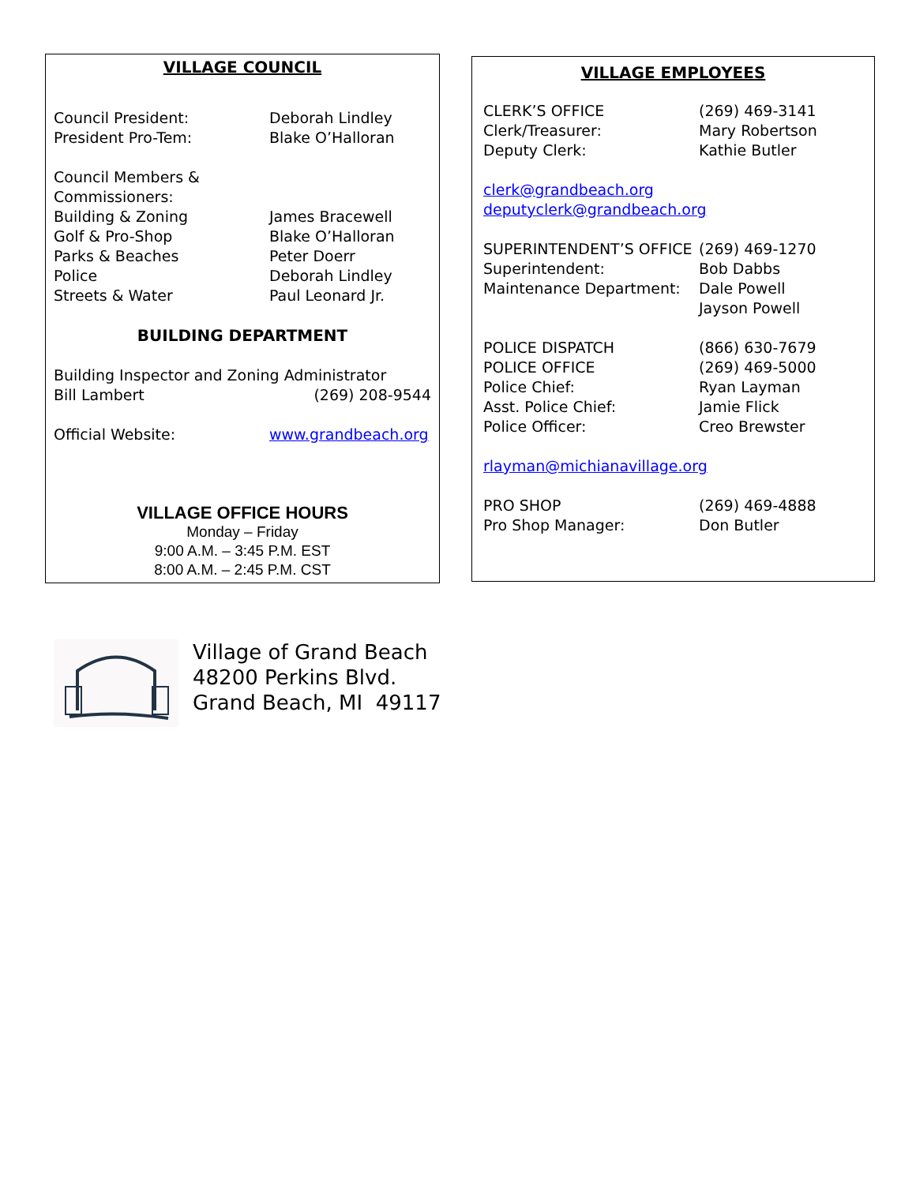VILLAGE COUNCIL
Council President: Deborah Lindley
President Pro-Tem: Blake O’Halloran
Council Members & Commissioners:
Building & Zoning James Bracewell
Golf & Pro-Shop Blake O’Halloran
Parks & Beaches Peter Doerr
Police Deborah Lindley
Streets & Water Paul Leonard Jr.
BUILDING DEPARTMENT
Building Inspector and Zoning Administrator
Bill Lambert (269) 208-9544
Official Website: www.grandbeach.org
VILLAGE OFFICE HOURS
Monday – Friday
9:00 A.M. – 3:45 P.M. EST
8:00 A.M. – 2:45 P.M. CST
VILLAGE EMPLOYEES
CLERK’S OFFICE (269) 469-3141
Clerk/Treasurer: Mary Robertson
Deputy Clerk: Kathie Butler
clerk@grandbeach.org
deputyclerk@grandbeach.org
SUPERINTENDENT’S OFFICE (269) 469-1270
Superintendent: Bob Dabbs
Maintenance Department: Dale Powell
Jayson Powell
POLICE DISPATCH (866) 630-7679
POLICE OFFICE (269) 469-5000
Police Chief: Ryan Layman
Asst. Police Chief: Jamie Flick
Police Officer: Creo Brewster
rlayman@michianavillage.org
PRO SHOP (269) 469-4888
Pro Shop Manager: Don Butler
Village of Grand Beach
48200 Perkins Blvd.
Grand Beach, MI 49117